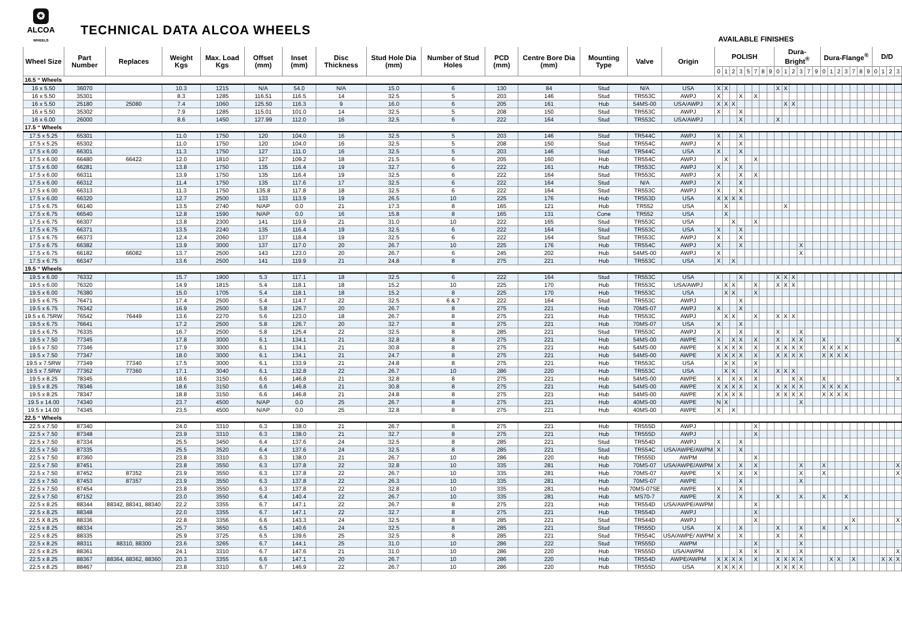✪
ALCOA
WHEELS
TECHNICAL DATA ALCOA WHEELS
AVAILABLE FINISHES
| Wheel Size | Part Number | Replaces | Weight Kgs | Max. Load Kgs | Offset (mm) | Inset (mm) | Disc Thickness | Stud Hole Dia (mm) | Number of Stud Holes | PCD (mm) | Centre Bore Dia (mm) | Mounting Type | Valve | Origin | POLISH | | | | | | | | Dura-Bright<sup>®</sup> | | | | | | Dura-Flange<sup>®</sup> | | | | | | | D/D | | | |
| --- | --- | --- | --- | --- | --- | --- | --- | --- | --- | --- | --- | --- | --- | --- | --- | --- | --- | --- | --- | --- | --- | --- | --- | --- | --- | --- | --- | --- | --- | --- | --- | --- | --- | --- | --- | --- | --- | --- | --- |
| | | | | | | | | | | | | | | | 0 | 1 | 2 | 3 | 5 | 7 | 8 | 9 | 0 | 1 | 2 | 3 | 7 | 9 | 0 | 1 | 2 | 3 | 7 | 8 | 9 | 0 | 1 | 2 | 3 |
| 16.5 “ Wheels | | | | | | | | | | | | | | | | | | | | | | | | | | | | | | | | | | | | | | | |
| 16 x 5.50 | 36070 | | 10.3 | 1215 | N/A | 54.0 | N/A | 15.0 | 6 | 130 | 84 | Stud | N/A | USA | X | X | | | | | | | X | X | | | | | | | | | | | | | | | |
| 16 x 5.50 | 35301 | | 8.3 | 1285 | 116.51 | 116.5 | 14 | 32.5 | 5 | 203 | 146 | Stud | TR553C | AWPJ | X | | | X | | X | | | | | | | | | | | | | | | | | | | |
| 16 x 5.50 | 25180 | 25080 | 7.4 | 1060 | 125.50 | 116.3 | 9 | 16.0 | 6 | 205 | 161 | Hub | 54MS-00 | USA/AWPJ | X | X | X | | | | | | | X | X | | | | | | | | | | | | | | |
| 16 x 5.50 | 35302 | | 7.9 | 1285 | 115.01 | 101.0 | 14 | 32.5 | 5 | 208 | 150 | Stud | TR553C | AWPJ | X | | | X | | | | | | | | | | | | | | | | | | | | | |
| 16 x 6.00 | 26000 | | 8.6 | 1450 | 127.99 | 112.0 | 16 | 32.5 | 6 | 222 | 164 | Stud | TR553C | USA/AWPJ | | | | X | | | | | X | | | | | | | | | | | | | | | | |
| 17.5 “ Wheels | | | | | | | | | | | | | | | | | | | | | | | | | | | | | | | | | | | | | | | |
| 17.5 x 5.25 | 65301 | | 11.0 | 1750 | 120 | 104.0 | 16 | 32.5 | 5 | 203 | 146 | Stud | TR544C | AWPJ | X | | | X | | | | | | | | | | | | | | | | | | | | | |
| 17.5 x 5.25 | 65302 | | 11.0 | 1750 | 120 | 104.0 | 16 | 32.5 | 5 | 208 | 150 | Stud | TR554C | AWPJ | X | | | X | | | | | | | | | | | | | | | | | | | | | |
| 17.5 x 6.00 | 66301 | | 11.3 | 1750 | 127 | 111.0 | 16 | 32.5 | 5 | 203 | 146 | Stud | TR544C | USA | X | | | X | | | | | | | | | | | | | | | | | | | | | |
| 17.5 x 6.00 | 66480 | 66422 | 12.0 | 1810 | 127 | 109.2 | 18 | 21.5 | 6 | 205 | 160 | Hub | TR554C | AWPJ | | X | | | | X | | | | | | | | | | | | | | | | | | | |
| 17.5 x 6.00 | 66281 | | 13.8 | 1750 | 135 | 116.4 | 19 | 32.7 | 6 | 222 | 161 | Hub | TR553C | AWPJ | X | | | X | | | | | | | | | | | | | | | | | | | | | |
| 17.5 x 6.00 | 66311 | | 13.9 | 1750 | 135 | 116.4 | 19 | 32.5 | 6 | 222 | 164 | Stud | TR553C | AWPJ | X | | | X | | X | | | | | | | | | | | | | | | | | | | |
| 17.5 x 6.00 | 66312 | | 11.4 | 1750 | 135 | 117.6 | 17 | 32.5 | 6 | 222 | 164 | Stud | N/A | AWPJ | X | | | X | | | | | | | | | | | | | | | | | | | | | |
| 17.5 x 6.00 | 66313 | | 11.3 | 1750 | 135.8 | 117.8 | 18 | 32.5 | 6 | 222 | 164 | Stud | TR553C | AWPJ | X | | | X | | | | | | | | | | | | | | | | | | | | | |
| 17.5 x 6.00 | 66320 | | 12.7 | 2500 | 133 | 113.9 | 19 | 26.5 | 10 | 225 | 176 | Hub | TR553D | USA | X | X | X | X | | | | | | | | | | | | | | | | | | | | | |
| 17.5 x 6.75 | 66140 | | 13.5 | 2740 | N/AP | 0.0 | 21 | 17.3 | 8 | 165 | 121 | Hub | TR552 | USA | | X | | | | | | | | X | | | | | | | | | | | | | | | |
| 17.5 x 6.75 | 66540 | | 12.8 | 1590 | N/AP | 0.0 | 16 | 15.8 | 8 | 165 | 131 | Cone | TR552 | USA | | X | | | | | | | | | | | | | | | | | | | | | | | |
| 17.5 x 6.75 | 66307 | | 13.8 | 2300 | 141 | 119.9 | 21 | 31.0 | 10 | 222 | 165 | Stud | TR553C | USA | | | X | | | X | | | | | | | | | | | | | | | | | | | |
| 17.5 x 6.75 | 66371 | | 13.5 | 2240 | 135 | 116.4 | 19 | 32.5 | 6 | 222 | 164 | Stud | TR553C | USA | X | | | X | | | | | | | | | | | | | | | | | | | | | |
| 17.5 x 6.75 | 66373 | | 12.4 | 2060 | 137 | 118.4 | 19 | 32.5 | 6 | 222 | 164 | Stud | TR553C | AWPJ | X | | | X | | | | | | | | | | | | | | | | | | | | | |
| 17.5 x 6.75 | 66382 | | 13.9 | 3000 | 137 | 117.0 | 20 | 26.7 | 10 | 225 | 176 | Hub | TR554C | AWPJ | X | | | X | | | | | | | | X | | | | | | | | | | | | | |
| 17.5 x 6.75 | 66182 | 66082 | 13.7 | 2500 | 143 | 123.0 | 20 | 26.7 | 6 | 245 | 202 | Hub | 54MS-00 | AWPJ | X | | | | | | | | | | | X | | | | | | | | | | | | | |
| 17.5 x 6.75 | 66347 | | 13.6 | 2500 | 141 | 119.9 | 21 | 24.8 | 8 | 275 | 221 | Hub | TR553C | USA | X | | X | | | | | | | | | | | | | | | | | | | | | | |
| 19.5 “ Wheels | | | | | | | | | | | | | | | | | | | | | | | | | | | | | | | | | | | | | | | |
| 19.5 x 6.00 | 76332 | | 15.7 | 1900 | 5.3 | 117.1 | 18 | 32.5 | 6 | 222 | 164 | Stud | TR553C | USA | | | | X | | | | | X | X | X | | | | | | | | | | | | | | |
| 19.5 x 6.00 | 76320 | | 14.9 | 1815 | 5.4 | 118.1 | 18 | 15.2 | 10 | 225 | 170 | Hub | TR553C | USA/AWPJ | | X | X | | | X | | | X | X | X | | | | | | | | | | | | | | |
| 19.5 x 6.00 | 76380 | | 15.0 | 1705 | 5.4 | 118.1 | 18 | 15.2 | 8 | 225 | 170 | Hub | TR553C | USA | | X | X | | | X | | | | | | | | | | | | | | | | | | | |
| 19.5 x 6.75 | 76471 | | 17.4 | 2500 | 5.4 | 114.7 | 22 | 32.5 | 6 & 7 | 222 | 164 | Stud | TR553C | AWPJ | | | | X | | | | | | | | | | | | | | | | | | | | | |
| 19.5 x 6.75 | 76342 | | 16.9 | 2500 | 5.8 | 126.7 | 20 | 26.7 | 8 | 275 | 221 | Hub | 70MS-07 | AWPJ | X | | | X | | | | | | | | | | | | | | | | | | | | | |
| 19.5 x 6.75RW | 76542 | 76449 | 13.6 | 2270 | 5.6 | 123.0 | 18 | 26.7 | 8 | 275 | 221 | Hub | TR553C | AWPJ | | X | X | | | X | | | X | X | X | | | | | | | | | | | | | | |
| 19.5 x 6.75 | 76641 | | 17.2 | 2500 | 5.8 | 126.7 | 20 | 32.7 | 8 | 275 | 221 | Hub | 70MS-07 | USA | X | | | X | | | | | | | | | | | | | | | | | | | | | |
| 19.5 x 6.75 | 76335 | | 16.7 | 2500 | 5.8 | 125.4 | 22 | 32.5 | 8 | 285 | 221 | Stud | TR553C | AWPJ | X | | | X | | | | | X | | | X | | | | | | | | | | | | | |
| 19.5 x 7.50 | 77345 | | 17.8 | 3000 | 6.1 | 134.1 | 21 | 32.8 | 8 | 275 | 221 | Hub | 54MS-00 | AWPE | X | | X | X | | X | | | X | | X | X | | | X | | | | | | | | | | X |
| 19.5 x 7.50 | 77346 | | 17.9 | 3000 | 6.1 | 134.1 | 21 | 30.8 | 8 | 275 | 221 | Hub | 54MS-00 | AWPE | X | X | X | X | | X | | | X | X | X | X | | | X | X | X | X | | | | | | | |
| 19.5 x 7.50 | 77347 | | 18.0 | 3000 | 6.1 | 134.1 | 21 | 24.7 | 8 | 275 | 221 | Hub | 54MS-00 | AWPE | X | X | X | X | | X | | | X | X | X | X | | | X | X | X | X | | | | | | | |
| 19.5 x 7.5RW | 77349 | 77340 | 17.5 | 3000 | 6.1 | 133.9 | 21 | 24.8 | 8 | 275 | 221 | Hub | TR553C | USA | | X | X | | | X | | | | | | | | | | | | | | | | | | | |
| 19.5 x 7.5RW | 77362 | 77360 | 17.1 | 3040 | 6.1 | 132.8 | 22 | 26.7 | 10 | 286 | 220 | Hub | TR553C | USA | | X | X | | | X | | | X | X | X | | | | | | | | | | | | | | |
| 19.5 x 8.25 | 78345 | | 18.6 | 3150 | 6.6 | 146.8 | 21 | 32.8 | 8 | 275 | 221 | Hub | 54MS-00 | AWPE | X | | X | X | | X | | | | | X | X | | | X | | | | | | | | | | X |
| 19.5 x 8.25 | 78346 | | 18.6 | 3150 | 6.6 | 146.8 | 21 | 30.8 | 8 | 275 | 221 | Hub | 54MS-00 | AWPE | X | X | X | X | | X | | | X | X | X | X | | | X | X | X | X | | | | | | | |
| 19.5 x 8.25 | 78347 | | 18.8 | 3150 | 6.6 | 146.8 | 21 | 24.8 | 8 | 275 | 221 | Hub | 54MS-00 | AWPE | X | X | X | X | | | | | X | X | X | X | | | X | X | X | X | | | | | | | |
| 19.5 x 14.00 | 74340 | | 23.7 | 4500 | N/AP | 0.0 | 25 | 26.7 | 8 | 275 | 221 | Hub | 40MS-00 | AWPE | N | X | | | | | | | | | | X | | | | | | | | | | | | | |
| 19.5 x 14.00 | 74345 | | 23.5 | 4500 | N/AP | 0.0 | 25 | 32.8 | 8 | 275 | 221 | Hub | 40MS-00 | AWPE | X | | X | | | | | | | | | | | | | | | | | | | | | | |
| 22.5 “ Wheels | | | | | | | | | | | | | | | | | | | | | | | | | | | | | | | | | | | | | | | |
| 22.5 x 7.50 | 87340 | | 24.0 | 3310 | 6.3 | 138.0 | 21 | 26.7 | 8 | 275 | 221 | Hub | TR555D | AWPJ | | | | | | X | | | | | | | | | | | | | | | | | | | |
| 22.5 x 7.50 | 87348 | | 23.9 | 3310 | 6.3 | 138.0 | 21 | 32.7 | 8 | 275 | 221 | Hub | TR555D | AWPJ | | | | | | X | | | | | | | | | | | | | | | | | | | |
| 22.5 x 7.50 | 87334 | | 25.5 | 3450 | 6.4 | 137.6 | 24 | 32.5 | 8 | 285 | 221 | Stud | TR554D | AWPJ | X | | | X | | | | | | | | | | | | | | | | | | | | | |
| 22.5 x 7.50 | 87335 | | 25.5 | 3520 | 6.4 | 137.6 | 24 | 32.5 | 8 | 285 | 221 | Stud | TR554C | USA/AWPE/AWPM | X | | | X | | | | | | | | | | | | | | | | | | | | | |
| 22.5 x 7.50 | 87360 | | 23.8 | 3310 | 6.3 | 138.0 | 21 | 26.7 | 10 | 286 | 220 | Hub | TR555D | AWPM | | | | | | X | | | | | | | | | | | | | | | | | | | |
| 22.5 x 7.50 | 87451 | | 23.8 | 3550 | 6.3 | 137.8 | 22 | 32.8 | 10 | 335 | 281 | Hub | 70MS-07 | USA/AWPE/AWPM | X | | | X | | X | | | | | | X | | | X | | | | | | | | | | X |
| 22.5 x 7.50 | 87452 | 87352 | 23.9 | 3550 | 6.3 | 137.8 | 22 | 26.7 | 10 | 335 | 281 | Hub | 70MS-07 | AWPE | X | | | X | | X | | | | | | X | | | X | | | | | | | | | | X |
| 22.5 x 7.50 | 87453 | 87357 | 23.9 | 3550 | 6.3 | 137.8 | 22 | 26.3 | 10 | 335 | 281 | Hub | 70MS-07 | AWPE | | | | X | | | | | | | | X | | | | | | | | | | | | | |
| 22.5 x 7.50 | 87454 | | 23.8 | 3550 | 6.3 | 137.8 | 22 | 32.8 | 10 | 335 | 281 | Hub | 70MS-07SE | AWPE | X | | | X | | | | | | | | | | | | | | | | | | | | | |
| 22.5 x 7.50 | 87152 | | 23.0 | 3550 | 6.4 | 140.4 | 22 | 26.7 | 10 | 335 | 281 | Hub | MS70-7 | AWPE | X | | | X | | | | | X | | | X | | | X | | | X | | | | | | | |
| 22.5 x 8.25 | 88344 | 88342, 88341, 88340 | 22.2 | 3355 | 6.7 | 147.1 | 22 | 26.7 | 8 | 275 | 221 | Hub | TR554D | USA/AWPE/AWPM | | | | | | X | | | | | | | | | | | | | | | | | | | |
| 22.5 x 8.25 | 88348 | | 22.0 | 3355 | 6.7 | 147.1 | 22 | 32.7 | 8 | 275 | 221 | Hub | TR554D | AWPJ | | | | | | X | | | | | | | | | | | | | | | | | | | |
| 22.5 X 8.25 | 88336 | | 22.8 | 3356 | 6.6 | 143.3 | 24 | 32.5 | 8 | 285 | 221 | Stud | TR544D | AWPJ | | | | | | X | | | | | | | | | | | | | X | | | | | | X |
| 22.5 x 8.25 | 88334 | | 25.7 | 3650 | 6.5 | 140.6 | 24 | 32.5 | 8 | 285 | 221 | Stud | TR555D | USA | X | | | X | | | | | X | | | X | | | X | | | X | | | | | | | |
| 22.5 x 8.25 | 88335 | | 25.9 | 3725 | 6.5 | 139.6 | 25 | 32.5 | 8 | 285 | 221 | Stud | TR554C | USA/AWPE/ AWPM | X | | | X | | | | | X | | | X | | | | | | | | | | | | | |
| 22.5 x 8.25 | 88311 | 88310, 88300 | 23.6 | 3265 | 6.7 | 144.1 | 25 | 31.0 | 10 | 286 | 222 | Stud | TR555D | AWPM | | | | | | X | | | | | | X | | | | | | | | | | | | | |
| 22.5 x 8.25 | 88361 | | 24.1 | 3310 | 6.7 | 147.6 | 21 | 31.0 | 10 | 286 | 220 | Hub | TR555D | USA/AWPM | | | | X | | X | | | X | | | X | | | | | | | | | | | | | X |
| 22.5 x 8.25 | 88367 | 88364, 88362, 88360 | 20.3 | 3355 | 6.6 | 147.1 | 20 | 26.7 | 10 | 286 | 220 | Hub | TR554D | AWPE/AWPM | X | X | X | X | | X | | | X | X | X | X | | | | X | X | | X | | | | X | X | X |
| 22.5 x 8.25 | 88467 | | 23.8 | 3310 | 6.7 | 146.9 | 22 | 26.7 | 10 | 286 | 220 | Hub | TR555D | USA | X | X | X | X | | | | | X | X | X | X | | | | | | | | | | | | | |